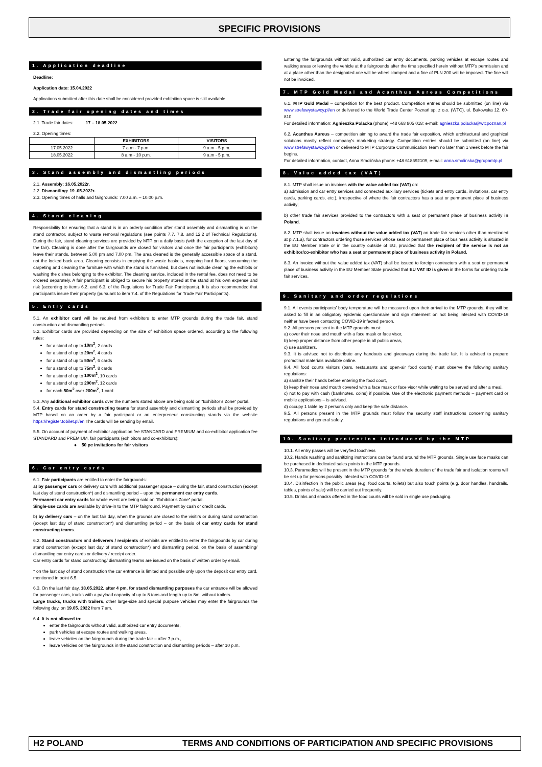SPECIFIC PROVISIONS
1. Application deadline
Deadline:
Application date: 15.04.2022
Applications submitted after this date shall be considered provided exhibition space is still available
2. Trade fair opening dates and times
2.1. Trade fair dates: 17 – 18.05.2022
2.2. Opening times:
| | EXHIBITORS | VISITORS |
| --- | --- | --- |
| 17.05.2022 | 7 a.m - 7 p.m. | 9 a.m - 5 p.m. |
| 18.05.2022 | 8 a.m - 10 p.m. | 9 a.m - 5 p.m. |
3. Stand assembly and dismantling periods
2.1. Assembly: 16.05.2022r.
2.2. Dismantling: 19 .05.2022r.
2.3. Opening times of halls and fairgrounds: 7.00 a.m. – 10.00 p.m.
4. Stand cleaning
Responsibility for ensuring that a stand is in an orderly condition after stand assembly and dismantling is on the stand contractor, subject to waste removal regulations (see points 7.7, 7.8, and 12.2 of Technical Regulations). During the fair, stand cleaning services are provided by MTP on a daily basis (with the exception of the last day of the fair). Cleaning is done after the fairgrounds are closed for visitors and once the fair participants (exhibitors) leave their stands, between 5.00 pm and 7.00 pm. The area cleaned is the generally accessible space of a stand, not the locked back area. Cleaning consists in emptying the waste baskets, mopping hard floors, vacuuming the carpeting and cleaning the furniture with which the stand is furnished, but does not include cleaning the exhibits or washing the dishes belonging to the exhibitor. The cleaning service, included in the rental fee, does not need to be ordered separately. A fair participant is obliged to secure his property stored at the stand at his own expense and risk (according to items 6.2. and 6.3. of the Regulations for Trade Fair Participants). It is also recommended that participants insure their property (pursuant to item 7.4. of the Regulations for Trade Fair Participants).
5. Entry cards
5.1. An exhibitor card will be required from exhibitors to enter MTP grounds during the trade fair, stand construction and dismantling periods.
5.2. Exhibitor cards are provided depending on the size of exhibition space ordered, according to the following rules:
for a stand of up to 10m<sup>2</sup>, 2 cards
for a stand of up to 20m<sup>2</sup>, 4 cards
for a stand of up to 50m<sup>2</sup>, 6 cards
for a stand of up to 75m<sup>2</sup>, 8 cards
for a stand of up to 100m<sup>2</sup>, 10 cards
for a stand of up to 200m<sup>2</sup>, 12 cards
for each 50m<sup>2</sup> over 200m<sup>2</sup>, 1 card
5.3. Any additional exhibitor cards over the numbers stated above are being sold on “Exhibitor’s Zone” portal.
5.4. Entry cards for stand constructing teams for stand assembly and dismantling periods shall be provided by MTP based on an order by a fair participant or an enterpreneur constructing stands via the website https://register.tobilet.pl/en The cards will be sending by email.
5.5. On account of payment of exhibitor application fee STANDARD and PREMIUM and co-exhibitor application fee STANDARD and PREMIUM, fair participants (exhibitors and co-exhibitors):
● 50 pc invitations for fair visitors
6. Car entry cards
6.1. Fair participants are entitled to enter the fairgrounds:
a) by passenger cars or delivery cars with additional passenger space – during the fair, stand construction (except last day of stand construction*) and dismantling period – upon the permanent car entry cards.
Permanent car entry cards for whole event are being sold on “Exhibitor’s Zone” portal.
Single-use cards are available by drive-in to the MTP fairground. Payment by cash or credit cards.
b) by delivery cars – on the last fair day, when the grounds are closed to the visitirs or during stand construction (except last day of stand construction*) and dismantling period – on the basis of car entry cards for stand constructing teams.
6.2. Stand constructors and deliverers / recipients of exhibits are entitled to enter the fairgrounds by car during stand construction (except last day of stand construction*) and dismantling period, on the basis of assembling/ dismantling car entry cards or delivery / receipt order.
Car entry cards for stand constructing/ dismantling teams are issued on the basis of written order by email.
* on the last day of stand construction the car entrance is limited and possible only upon the deposit car entry card, mentioned in point 6.5.
6.3. On the last fair day, 18.05.2022, after 4 pm, for stand dismantling purposes the car entrance will be allowed for passenger cars, trucks with a payload capacity of up to 8 tons and length up to 8m, without trailers.
Large trucks, trucks with trailers, other large-size and special purpose vehicles may enter the fairgrounds the following day, on 19.05. 2022 from 7 am.
6.4. It is not allowed to:
enter the fairgrounds without valid, authorized car entry documents,
park vehicles at escape routes and walking areas,
leave vehicles on the fairgrounds during the trade fair – after 7 p.m.,
leave vehicles on the fairgrounds in the stand construction and dismantling periods – after 10 p.m.
Entering the fairgrounds without valid, authorized car entry documents, parking vehicles at escape routes and walking areas or leaving the vehicle at the fairgrounds after the time specified herein without MTP’s permission and at a place other than the designated one will be wheel clamped and a fine of PLN 200 will be imposed. The fine will not be invoiced.
7. MTP Gold Medal and Acanthus Aureus Competitions
6.1. MTP Gold Medal – competition for the best product. Competition entries should be submitted (on line) via www.strefawystawcy.pl/en or delivered to the World Trade Center Poznań sp. z o.o. (WTC), ul. Bukowska 12, 60-810
For detailed information: Agnieszka Polacka (phone) +48 668 805 018; e-mail: agnieszka.polacka@wtcpoznan.pl
6.2. Acanthus Aureus – competition aiming to award the trade fair exposition, which architectural and graphical solutions mostly reflect company’s marketing strategy. Competition entries should be submitted (on line) via www.strefawystawcy.pl/en or delivered to MTP Corporate Communication Team no later than 1 week before the fair begins.
For detailed information, contact, Anna Smolińska phone: +48 618692109, e-mail: anna.smolinska@grupamtp.pl
8. Value added tax (VAT)
8.1. MTP shall issue an invoices with the value added tax (VAT) on:
a) admission and car entry services and connected auxiliary services (tickets and entry cards, invitations, car entry cards, parking cards, etc.), irrespective of where the fair contractors has a seat or permanent place of business activity;
b) other trade fair services provided to the contractors with a seat or permanent place of business activity in Poland.
8.2. MTP shall issue an invoices without the value added tax (VAT) on trade fair services other than mentioned at p.7.1.a), for contractors ordering those services whose seat or permanent place of business activity is situated in the EU Member State or in the country outside of EU, provided that the recipient of the service is not an exhibitor/co-exhibitor who has a seat or permanent place of business activity in Poland.
8.3. An invoice without the value added tax (VAT) shall be issued to foreign contractors with a seat or permanent place of business activity in the EU Member State provided that EU VAT ID is given in the forms for ordering trade fair services.
9. Sanitary and order regulations
9.1. All events participants’ body temperature will be measured upon their arrival to the MTP grounds, they will be asked to fill in an obligatory epidemic questionnaire and sign statement on not being infected with COVID-19 neither have been contacting COVID-19 infected person.
9.2. All persons present in the MTP grounds must:
a) cover their nose and mouth with a face mask or face visor,
b) keep proper distance from other people in all public areas,
c) use sanitizers.
9.3. It is advised not to distribute any handouts and giveaways during the trade fair. It is advised to prepare promotinal materials available online.
9.4. All food courts visitors (bars, restaurants and open-air food courts) must observe the following sanitary regulations:
a) sanitize their hands before entering the food court,
b) keep their nose and mouth covered with a face mask or face visor while waiting to be served and after a meal,
c) not to pay with cash (banknotes, coins) if possible. Use of the electronic payment methods – payment card or mobile applications – is advised.
d) occupy 1 table by 2 persons only and keep the safe distance.
9.5. All persons present in the MTP grounds must follow the security staff instructions concerning sanitary regulations and general safety.
10. Sanitary protection introduced by the MTP
10.1. All entry passes will be veryfied touchless
10.2. Hands washing and sanitizing instructions can be found around the MTP grounds. Single use face masks can be purchased in dedicated sales points in the MTP grounds.
10.3. Paramedics will be present in the MTP grounds for the whole duration of the trade fair and isolation rooms will be set up for persons possibly infected with COVID-19.
10.4. Disinfection in the public areas (e.g. food courts, toilets) but also touch points (e.g. door handles, handrails, tables, points of sale) will be carried out frequently.
10.5. Drinks and snacks offered in the food courts will be sold in single use packaging.
H2 POLAND TERMS AND CONDITIONS OF PARTICIPATION AND SPECIFIC PROVISIONS